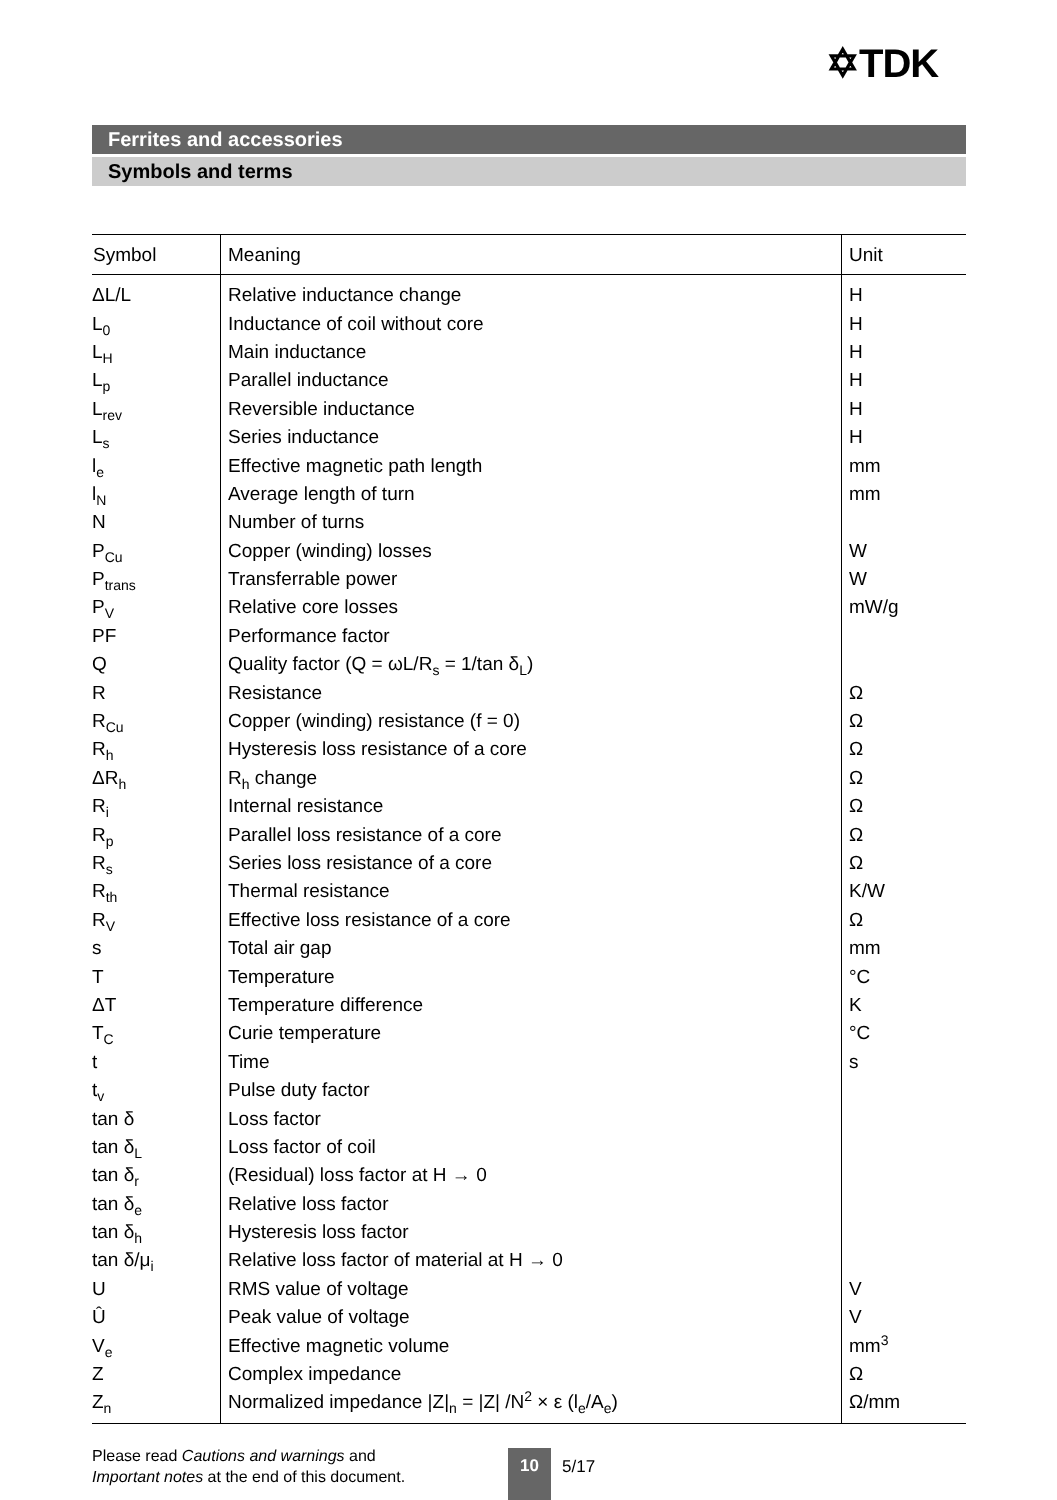✡TDK
Ferrites and accessories
Symbols and terms
| Symbol | Meaning | Unit |
| --- | --- | --- |
| ΔL/L | Relative inductance change | H |
| L<sub>0</sub> | Inductance of coil without core | H |
| L<sub>H</sub> | Main inductance | H |
| L<sub>p</sub> | Parallel inductance | H |
| L<sub>rev</sub> | Reversible inductance | H |
| L<sub>s</sub> | Series inductance | H |
| l<sub>e</sub> | Effective magnetic path length | mm |
| l<sub>N</sub> | Average length of turn | mm |
| N | Number of turns | |
| P<sub>Cu</sub> | Copper (winding) losses | W |
| P<sub>trans</sub> | Transferrable power | W |
| P<sub>V</sub> | Relative core losses | mW/g |
| PF | Performance factor | |
| Q | Quality factor (Q = ωL/R<sub>s</sub> = 1/tan δ<sub>L</sub>) | |
| R | Resistance | Ω |
| R<sub>Cu</sub> | Copper (winding) resistance (f = 0) | Ω |
| R<sub>h</sub> | Hysteresis loss resistance of a core | Ω |
| ΔR<sub>h</sub> | R<sub>h</sub> change | Ω |
| R<sub>i</sub> | Internal resistance | Ω |
| R<sub>p</sub> | Parallel loss resistance of a core | Ω |
| R<sub>s</sub> | Series loss resistance of a core | Ω |
| R<sub>th</sub> | Thermal resistance | K/W |
| R<sub>V</sub> | Effective loss resistance of a core | Ω |
| s | Total air gap | mm |
| T | Temperature | °C |
| ΔT | Temperature difference | K |
| T<sub>C</sub> | Curie temperature | °C |
| t | Time | s |
| t<sub>v</sub> | Pulse duty factor | |
| tan δ | Loss factor | |
| tan δ<sub>L</sub> | Loss factor of coil | |
| tan δ<sub>r</sub> | (Residual) loss factor at H → 0 | |
| tan δ<sub>e</sub> | Relative loss factor | |
| tan δ<sub>h</sub> | Hysteresis loss factor | |
| tan δ/μ<sub>i</sub> | Relative loss factor of material at H → 0 | |
| U | RMS value of voltage | V |
| Û | Peak value of voltage | V |
| V<sub>e</sub> | Effective magnetic volume | mm<sup>3</sup> |
| Z | Complex impedance | Ω |
| Z<sub>n</sub> | Normalized impedance /Z/<sub>n</sub> = /Z/ /N<sup>2</sup> × ε (l<sub>e</sub>/A<sub>e</sub>) | Ω/mm |
Please read Cautions and warnings and
Important notes at the end of this document.
10 5/17